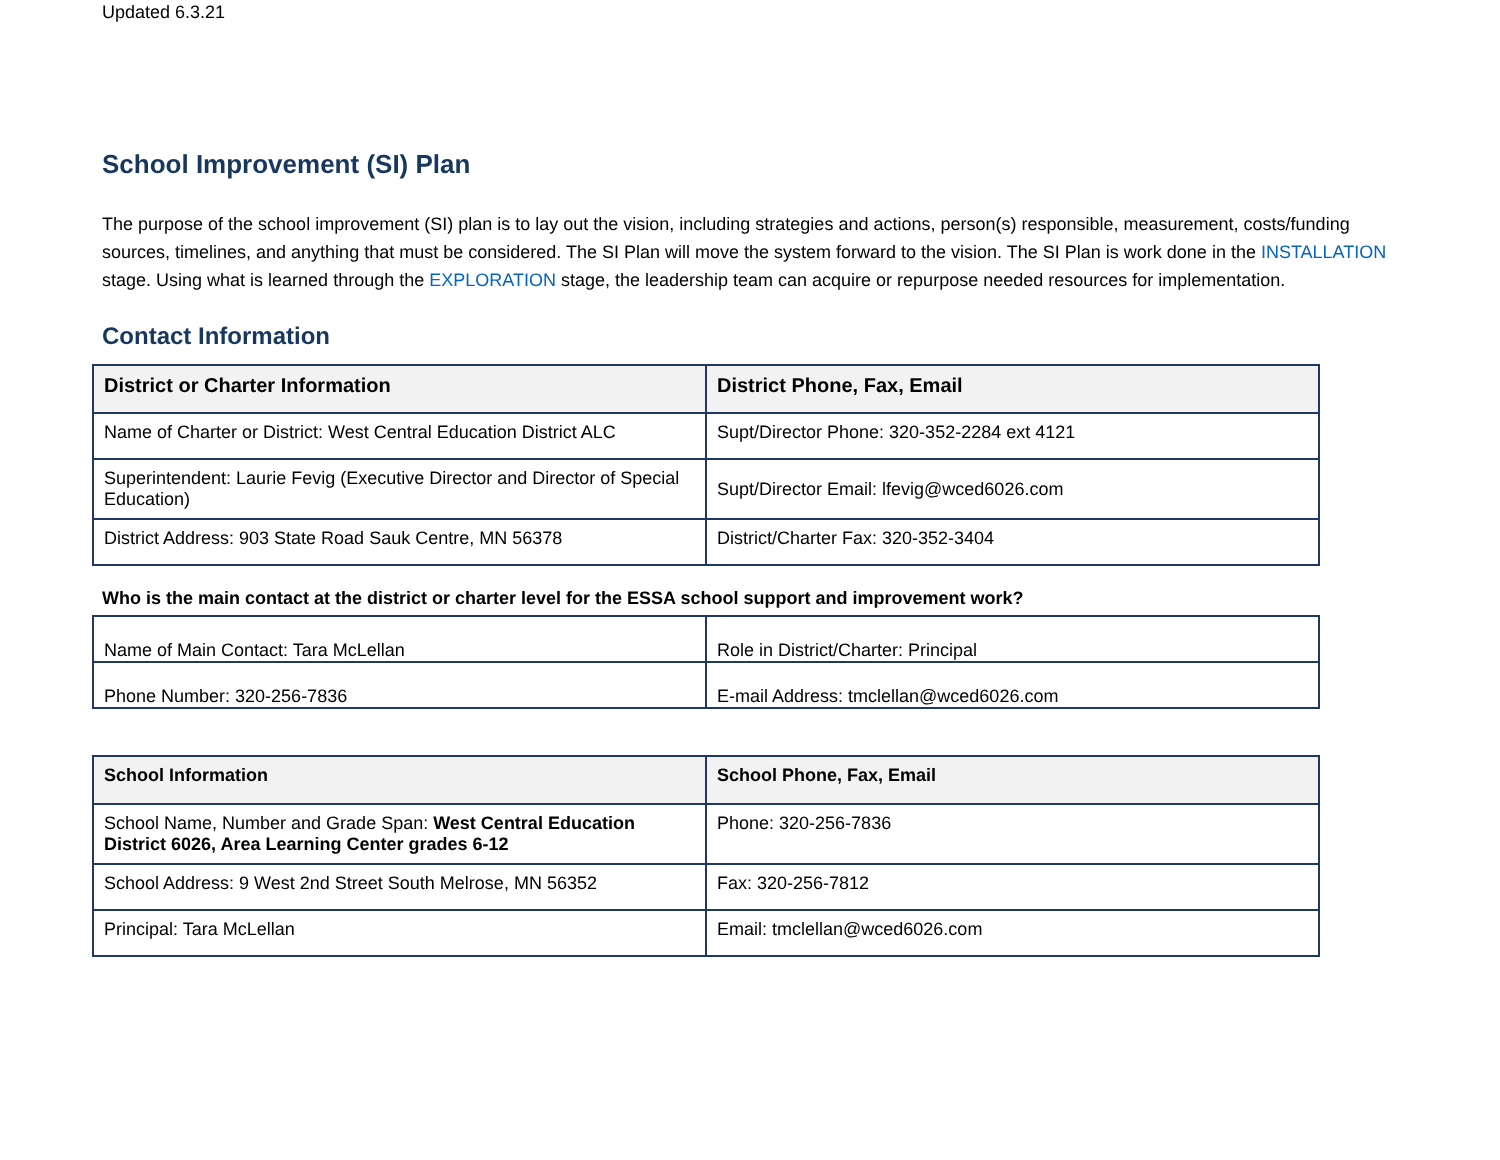Updated 6.3.21
School Improvement (SI) Plan
The purpose of the school improvement (SI) plan is to lay out the vision, including strategies and actions, person(s) responsible, measurement, costs/funding sources, timelines, and anything that must be considered. The SI Plan will move the system forward to the vision. The SI Plan is work done in the INSTALLATION stage. Using what is learned through the EXPLORATION stage, the leadership team can acquire or repurpose needed resources for implementation.
Contact Information
| District or Charter Information | District Phone, Fax, Email |
| --- | --- |
| Name of Charter or District: West Central Education District ALC | Supt/Director Phone: 320-352-2284 ext 4121 |
| Superintendent: Laurie Fevig (Executive Director and Director of Special Education) | Supt/Director Email: lfevig@wced6026.com |
| District Address: 903 State Road Sauk Centre, MN 56378 | District/Charter Fax: 320-352-3404 |
Who is the main contact at the district or charter level for the ESSA school support and improvement work?
| Name of Main Contact: Tara McLellan | Role in District/Charter: Principal |
| Phone Number: 320-256-7836 | E-mail Address: tmclellan@wced6026.com |
| School Information | School Phone, Fax, Email |
| --- | --- |
| School Name, Number and Grade Span: West Central Education District 6026, Area Learning Center grades 6-12 | Phone: 320-256-7836 |
| School Address: 9 West 2nd Street South Melrose, MN 56352 | Fax: 320-256-7812 |
| Principal: Tara McLellan | Email: tmclellan@wced6026.com |